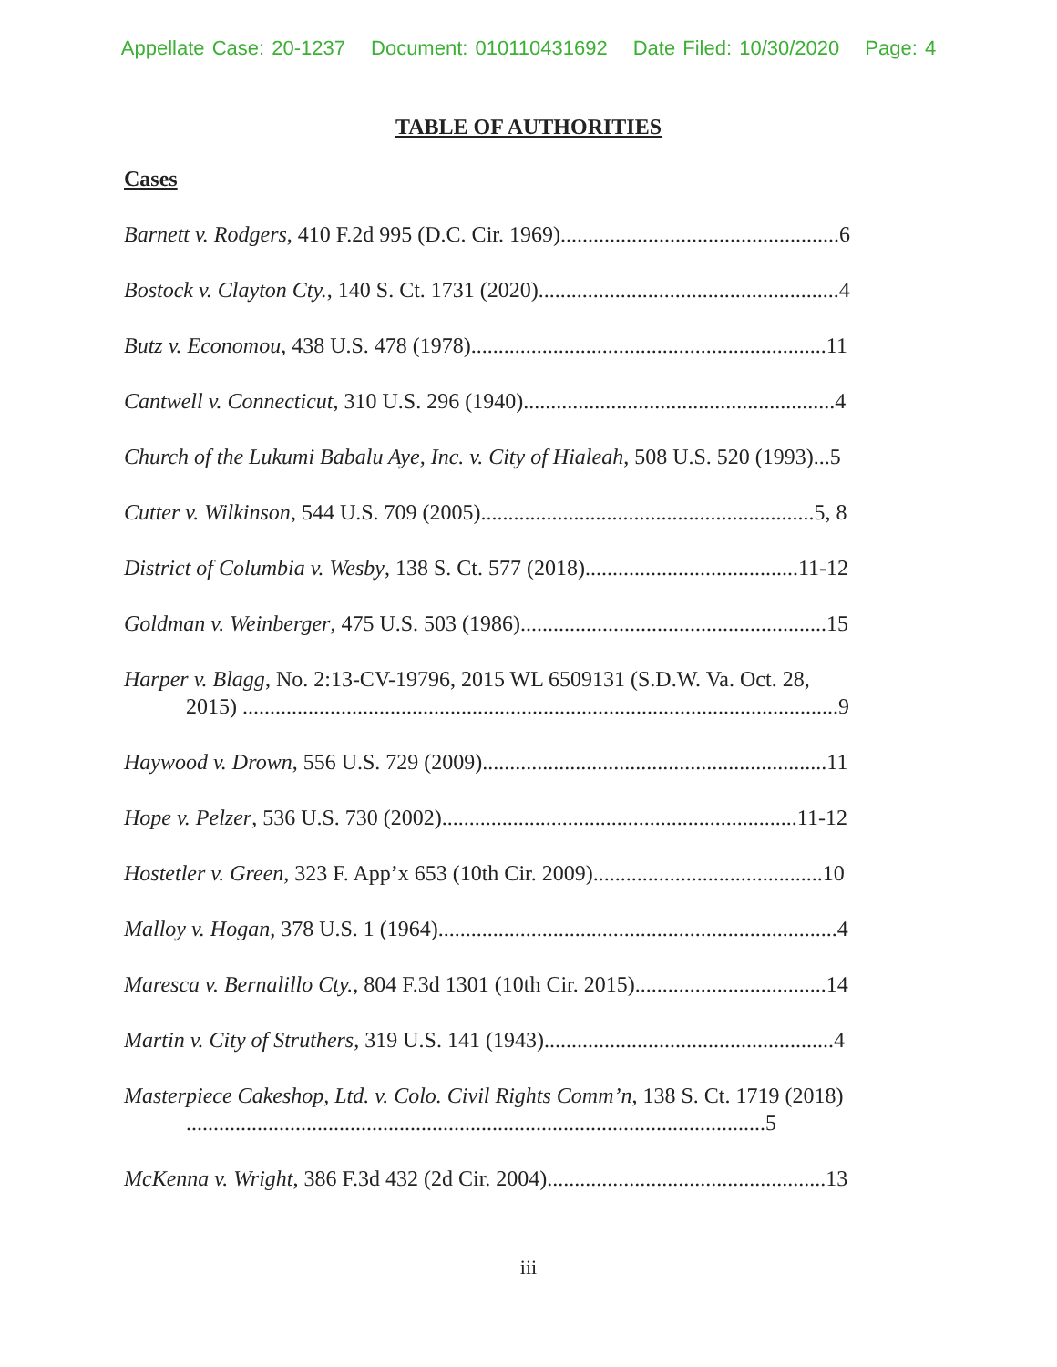Appellate Case: 20-1237 Document: 010110431692 Date Filed: 10/30/2020 Page: 4
TABLE OF AUTHORITIES
Cases
Barnett v. Rodgers, 410 F.2d 995 (D.C. Cir. 1969)...................................................6
Bostock v. Clayton Cty., 140 S. Ct. 1731 (2020).......................................................4
Butz v. Economou, 438 U.S. 478 (1978).................................................................11
Cantwell v. Connecticut, 310 U.S. 296 (1940).........................................................4
Church of the Lukumi Babalu Aye, Inc. v. City of Hialeah, 508 U.S. 520 (1993)...5
Cutter v. Wilkinson, 544 U.S. 709 (2005).............................................................5, 8
District of Columbia v. Wesby, 138 S. Ct. 577 (2018).......................................11-12
Goldman v. Weinberger, 475 U.S. 503 (1986)........................................................15
Harper v. Blagg, No. 2:13-CV-19796, 2015 WL 6509131 (S.D.W. Va. Oct. 28,
2015) .............................................................................................................9
Haywood v. Drown, 556 U.S. 729 (2009)...............................................................11
Hope v. Pelzer, 536 U.S. 730 (2002).................................................................11-12
Hostetler v. Green, 323 F. App’x 653 (10th Cir. 2009)..........................................10
Malloy v. Hogan, 378 U.S. 1 (1964).........................................................................4
Maresca v. Bernalillo Cty., 804 F.3d 1301 (10th Cir. 2015)...................................14
Martin v. City of Struthers, 319 U.S. 141 (1943).....................................................4
Masterpiece Cakeshop, Ltd. v. Colo. Civil Rights Comm’n, 138 S. Ct. 1719 (2018)
..........................................................................................................5
McKenna v. Wright, 386 F.3d 432 (2d Cir. 2004)...................................................13
iii